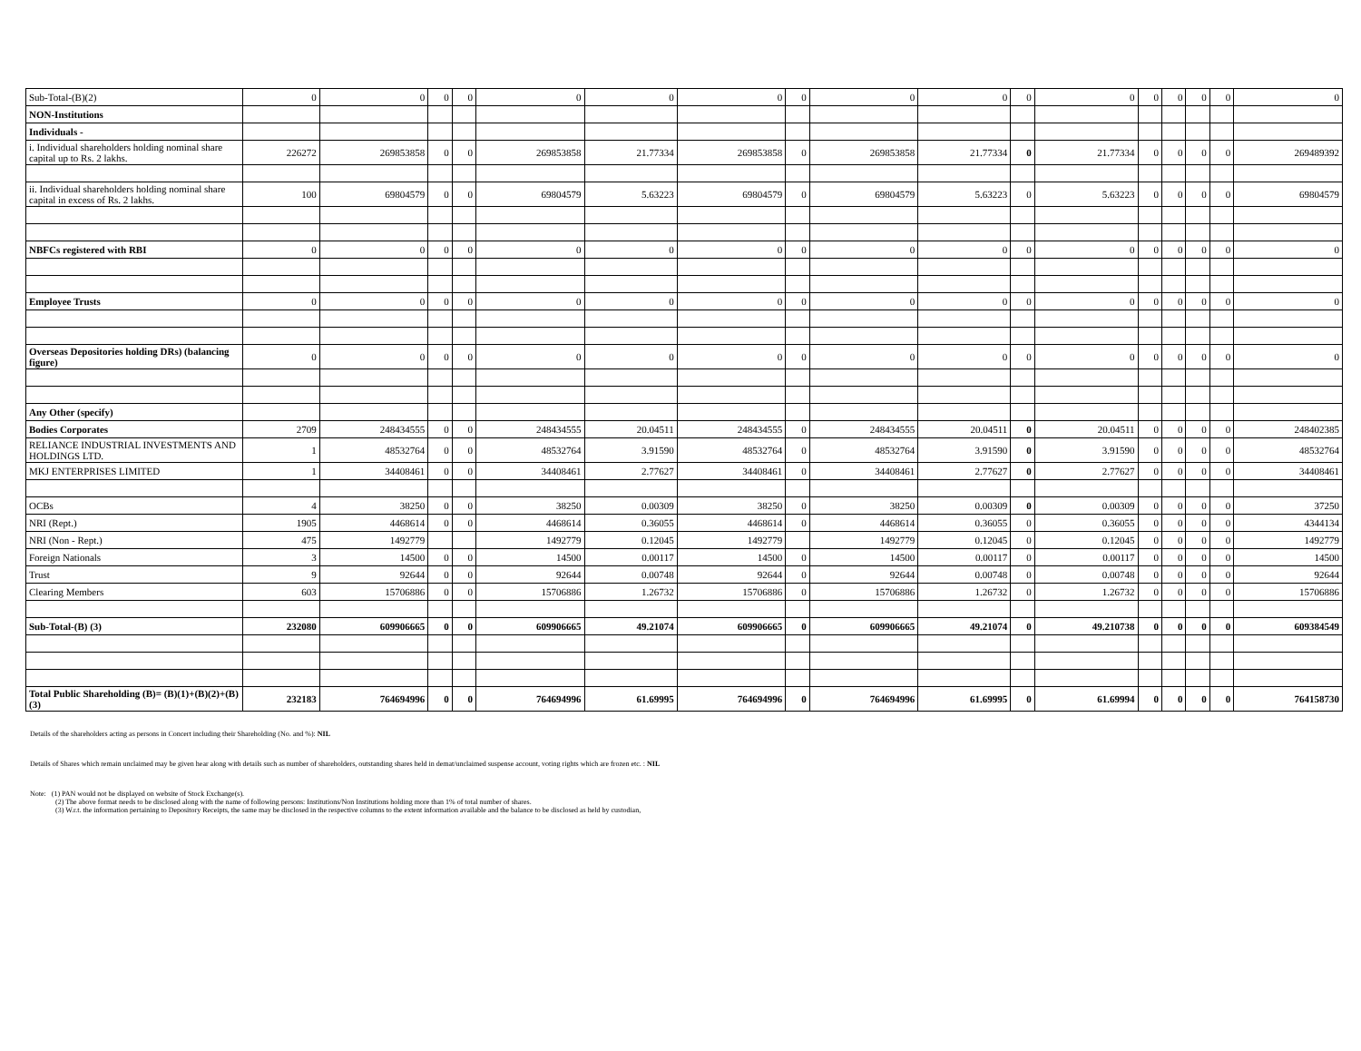| Sub-Total-(B)(2) | 0 | 0 | 0 | 0 | 0 | 0 | 0 | 0 | 0 | 0 | 0 | 0 | 0 | 0 | 0 | 0 | 0 |
| NON-Institutions | | | | | | | | | | | | | | | | | |
| Individuals - | | | | | | | | | | | | | | | | | |
| i. Individual shareholders holding nominal share capital up to Rs. 2 lakhs. | 226272 | 269853858 | 0 | 0 | 269853858 | 21.77334 | 269853858 | 0 | 269853858 | 21.77334 | 0 | 21.77334 | 0 | 0 | 0 | 0 | 269489392 |
| ii. Individual shareholders holding nominal share capital in excess of Rs. 2 lakhs. | 100 | 69804579 | 0 | 0 | 69804579 | 5.63223 | 69804579 | 0 | 69804579 | 5.63223 | 0 | 5.63223 | 0 | 0 | 0 | 0 | 69804579 |
| NBFCs registered with RBI | 0 | 0 | 0 | 0 | 0 | 0 | 0 | 0 | 0 | 0 | 0 | 0 | 0 | 0 | 0 | 0 | 0 |
| Employee Trusts | 0 | 0 | 0 | 0 | 0 | 0 | 0 | 0 | 0 | 0 | 0 | 0 | 0 | 0 | 0 | 0 | 0 |
| Overseas Depositories holding DRs) (balancing figure) | 0 | 0 | 0 | 0 | 0 | 0 | 0 | 0 | 0 | 0 | 0 | 0 | 0 | 0 | 0 | 0 | 0 |
| Any Other (specify) | | | | | | | | | | | | | | | | | |
| Bodies Corporates | 2709 | 248434555 | 0 | 0 | 248434555 | 20.04511 | 248434555 | 0 | 248434555 | 20.04511 | 0 | 20.04511 | 0 | 0 | 0 | 0 | 248402385 |
| RELIANCE INDUSTRIAL INVESTMENTS AND HOLDINGS LTD. | 1 | 48532764 | 0 | 0 | 48532764 | 3.91590 | 48532764 | 0 | 48532764 | 3.91590 | 0 | 3.91590 | 0 | 0 | 0 | 0 | 48532764 |
| MKJ ENTERPRISES LIMITED | 1 | 34408461 | 0 | 0 | 34408461 | 2.77627 | 34408461 | 0 | 34408461 | 2.77627 | 0 | 2.77627 | 0 | 0 | 0 | 0 | 34408461 |
| OCBs | 4 | 38250 | 0 | 0 | 38250 | 0.00309 | 38250 | 0 | 38250 | 0.00309 | 0 | 0.00309 | 0 | 0 | 0 | 0 | 37250 |
| NRI (Rept.) | 1905 | 4468614 | 0 | 0 | 4468614 | 0.36055 | 4468614 | 0 | 4468614 | 0.36055 | 0 | 0.36055 | 0 | 0 | 0 | 0 | 4344134 |
| NRI (Non - Rept.) | 475 | 1492779 | | | 1492779 | 0.12045 | 1492779 | | 1492779 | 0.12045 | 0 | 0.12045 | 0 | 0 | 0 | 0 | 1492779 |
| Foreign Nationals | 3 | 14500 | 0 | 0 | 14500 | 0.00117 | 14500 | 0 | 14500 | 0.00117 | 0 | 0.00117 | 0 | 0 | 0 | 0 | 14500 |
| Trust | 9 | 92644 | 0 | 0 | 92644 | 0.00748 | 92644 | 0 | 92644 | 0.00748 | 0 | 0.00748 | 0 | 0 | 0 | 0 | 92644 |
| Clearing Members | 603 | 15706886 | 0 | 0 | 15706886 | 1.26732 | 15706886 | 0 | 15706886 | 1.26732 | 0 | 1.26732 | 0 | 0 | 0 | 0 | 15706886 |
| Sub-Total-(B) (3) | 232080 | 609906665 | 0 | 0 | 609906665 | 49.21074 | 609906665 | 0 | 609906665 | 49.21074 | 0 | 49.210738 | 0 | 0 | 0 | 0 | 609384549 |
| Total Public Shareholding (B)= (B)(1)+(B)(2)+(B)(3) | 232183 | 764694996 | 0 | 0 | 764694996 | 61.69995 | 764694996 | 0 | 764694996 | 61.69995 | 0 | 61.69994 | 0 | 0 | 0 | 0 | 764158730 |
Details of the shareholders acting as persons in Concert including their Shareholding (No. and %): NIL
Details of Shares which remain unclaimed may be given hear along with details such as number of shareholders, outstanding shares held in demat/unclaimed suspense account, voting rights which are frozen etc. : NIL
Note: (1) PAN would not be displayed on website of Stock Exchange(s).
(2) The above format needs to be disclosed along with the name of following persons: Institutions/Non Institutions holding more than 1% of total number of shares.
(3) W.r.t. the information pertaining to Depository Receipts, the same may be disclosed in the respective columns to the extent information available and the balance to be disclosed as held by custodian,